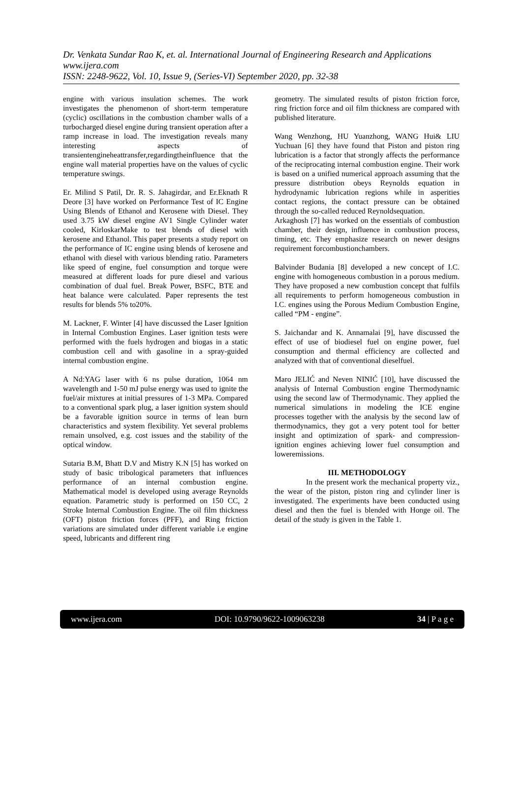Dr. Venkata Sundar Rao K, et. al. International Journal of Engineering Research and Applications
www.ijera.com
ISSN: 2248-9622, Vol. 10, Issue 9, (Series-VI) September 2020, pp. 32-38
engine with various insulation schemes. The work investigates the phenomenon of short-term temperature (cyclic) oscillations in the combustion chamber walls of a turbocharged diesel engine during transient operation after a ramp increase in load. The investigation reveals many interesting aspects of transientengineheattransfer,regardingtheinfluence that the engine wall material properties have on the values of cyclic temperature swings.
Er. Milind S Patil, Dr. R. S. Jahagirdar, and Er.Eknath R Deore [3] have worked on Performance Test of IC Engine Using Blends of Ethanol and Kerosene with Diesel. They used 3.75 kW diesel engine AV1 Single Cylinder water cooled, KirloskarMake to test blends of diesel with kerosene and Ethanol. This paper presents a study report on the performance of IC engine using blends of kerosene and ethanol with diesel with various blending ratio. Parameters like speed of engine, fuel consumption and torque were measured at different loads for pure diesel and various combination of dual fuel. Break Power, BSFC, BTE and heat balance were calculated. Paper represents the test results for blends 5% to20%.
M. Lackner, F. Winter [4] have discussed the Laser Ignition in Internal Combustion Engines. Laser ignition tests were performed with the fuels hydrogen and biogas in a static combustion cell and with gasoline in a spray-guided internal combustion engine.
A Nd:YAG laser with 6 ns pulse duration, 1064 nm wavelength and 1-50 mJ pulse energy was used to ignite the fuel/air mixtures at initial pressures of 1-3 MPa. Compared to a conventional spark plug, a laser ignition system should be a favorable ignition source in terms of lean burn characteristics and system flexibility. Yet several problems remain unsolved, e.g. cost issues and the stability of the optical window.
Sutaria B.M, Bhatt D.V and Mistry K.N [5] has worked on study of basic tribological parameters that influences performance of an internal combustion engine. Mathematical model is developed using average Reynolds equation. Parametric study is performed on 150 CC, 2 Stroke Internal Combustion Engine. The oil film thickness (OFT) piston friction forces (PFF), and Ring friction variations are simulated under different variable i.e engine speed, lubricants and different ring
geometry. The simulated results of piston friction force, ring friction force and oil film thickness are compared with published literature.
Wang Wenzhong, HU Yuanzhong, WANG Hui& LIU Yuchuan [6] they have found that Piston and piston ring lubrication is a factor that strongly affects the performance of the reciprocating internal combustion engine. Their work is based on a unified numerical approach assuming that the pressure distribution obeys Reynolds equation in hydrodynamic lubrication regions while in asperities contact regions, the contact pressure can be obtained through the so-called reduced Reynoldsequation.
Arkaghosh [7] has worked on the essentials of combustion chamber, their design, influence in combustion process, timing, etc. They emphasize research on newer designs requirement forcombustionchambers.
Balvinder Budania [8] developed a new concept of I.C. engine with homogeneous combustion in a porous medium. They have proposed a new combustion concept that fulfils all requirements to perform homogeneous combustion in I.C. engines using the Porous Medium Combustion Engine, called “PM - engine”.
S. Jaichandar and K. Annamalai [9], have discussed the effect of use of biodiesel fuel on engine power, fuel consumption and thermal efficiency are collected and analyzed with that of conventional dieselfuel.
Maro JELIĆ and Neven NINIĆ [10], have discussed the analysis of Internal Combustion engine Thermodynamic using the second law of Thermodynamic. They applied the numerical simulations in modeling the ICE engine processes together with the analysis by the second law of thermodynamics, they got a very potent tool for better insight and optimization of spark- and compression- ignition engines achieving lower fuel consumption and loweremissions.
III. METHODOLOGY
In the present work the mechanical property viz., the wear of the piston, piston ring and cylinder liner is investigated. The experiments have been conducted using diesel and then the fuel is blended with Honge oil. The detail of the study is given in the Table 1.
www.ijera.com DOI: 10.9790/9622-1009063238 34 | P a g e